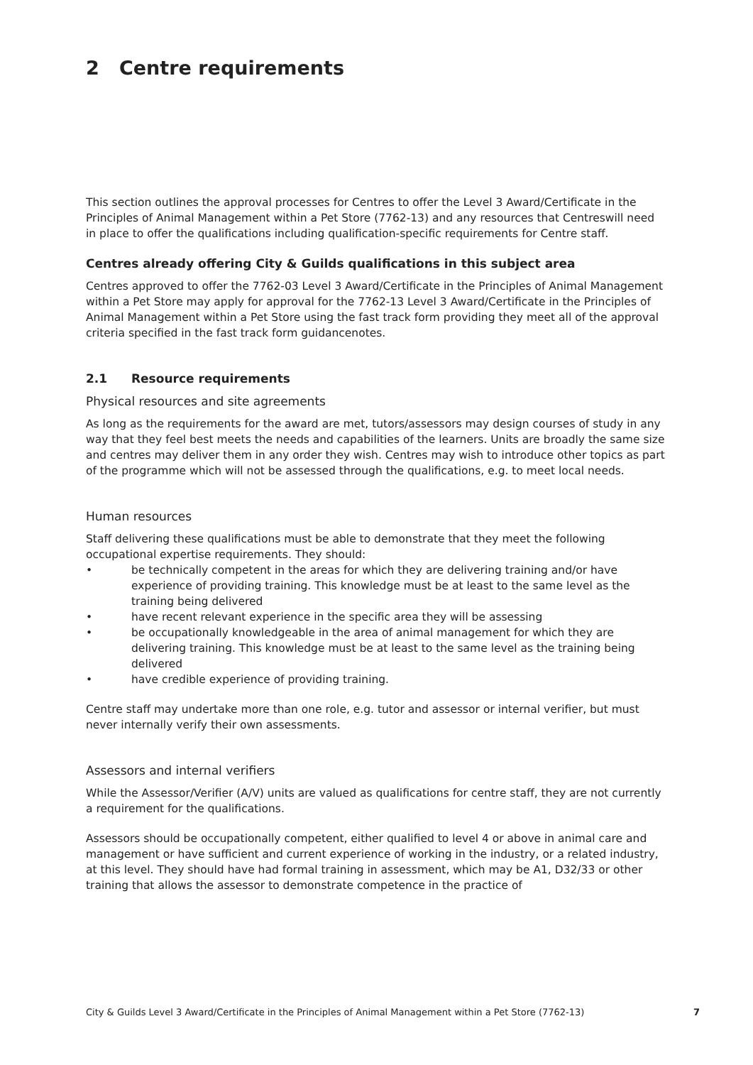2 Centre requirements
This section outlines the approval processes for Centres to offer the Level 3 Award/Certificate in the Principles of Animal Management within a Pet Store (7762-13) and any resources that Centreswill need in place to offer the qualifications including qualification-specific requirements for Centre staff.
Centres already offering City & Guilds qualifications in this subject area
Centres approved to offer the 7762-03 Level 3 Award/Certificate in the Principles of Animal Management within a Pet Store may apply for approval for the 7762-13 Level 3 Award/Certificate in the Principles of Animal Management within a Pet Store using the fast track form providing they meet all of the approval criteria specified in the fast track form guidancenotes.
2.1 Resource requirements
Physical resources and site agreements
As long as the requirements for the award are met, tutors/assessors may design courses of study in any way that they feel best meets the needs and capabilities of the learners. Units are broadly the same size and centres may deliver them in any order they wish. Centres may wish to introduce other topics as part of the programme which will not be assessed through the qualifications, e.g. to meet local needs.
Human resources
Staff delivering these qualifications must be able to demonstrate that they meet the following occupational expertise requirements. They should:
• be technically competent in the areas for which they are delivering training and/or have experience of providing training. This knowledge must be at least to the same level as the training being delivered
• have recent relevant experience in the specific area they will be assessing
• be occupationally knowledgeable in the area of animal management for which they are delivering training. This knowledge must be at least to the same level as the training being delivered
• have credible experience of providing training.
Centre staff may undertake more than one role, e.g. tutor and assessor or internal verifier, but must never internally verify their own assessments.
Assessors and internal verifiers
While the Assessor/Verifier (A/V) units are valued as qualifications for centre staff, they are not currently a requirement for the qualifications.
Assessors should be occupationally competent, either qualified to level 4 or above in animal care and management or have sufficient and current experience of working in the industry, or a related industry, at this level. They should have had formal training in assessment, which may be A1, D32/33 or other training that allows the assessor to demonstrate competence in the practice of
City & Guilds Level 3 Award/Certificate in the Principles of Animal Management within a Pet Store (7762-13) 7